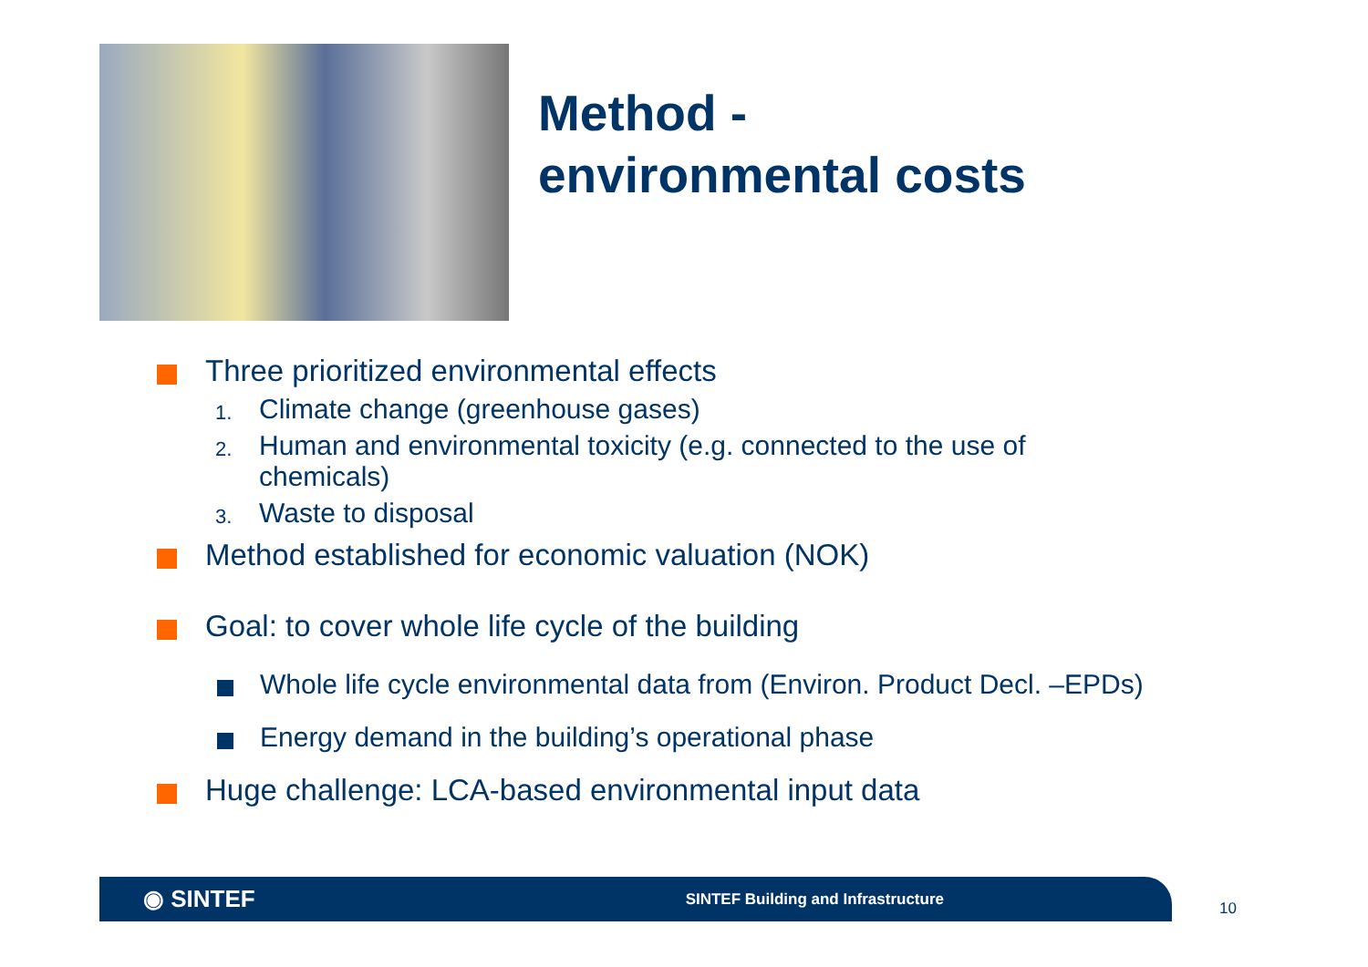Method -
environmental costs
Three prioritized environmental effects
1. Climate change (greenhouse gases)
2. Human and environmental toxicity (e.g. connected to the use of
chemicals)
3. Waste to disposal
Method established for economic valuation (NOK)
Goal: to cover whole life cycle of the building
Whole life cycle environmental data from (Environ. Product Decl. –EPDs)
Energy demand in the building’s operational phase
Huge challenge: LCA-based environmental input data
◉ SINTEF SINTEF Building and Infrastructure
10